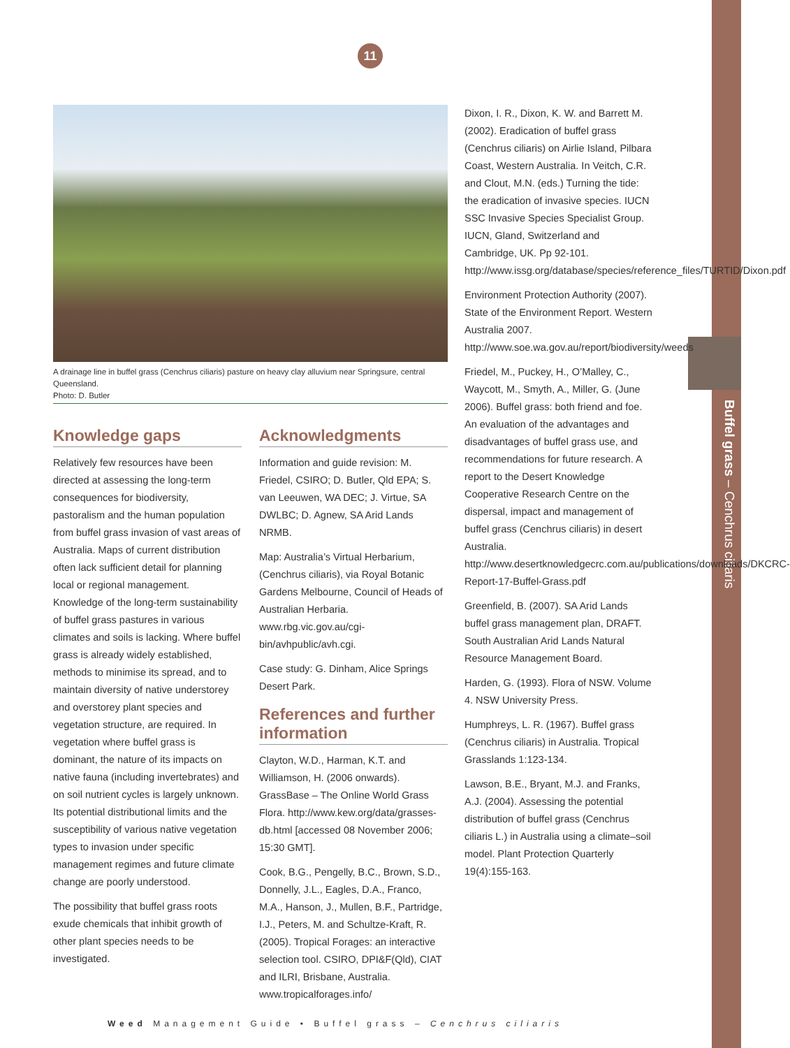Buffel grass – Cenchrus ciliaris
11
A drainage line in buffel grass (Cenchrus ciliaris) pasture on heavy clay alluvium near Springsure, central Queensland.
Photo: D. Butler
Knowledge gaps
Relatively few resources have been directed at assessing the long-term consequences for biodiversity, pastoralism and the human population from buffel grass invasion of vast areas of Australia. Maps of current distribution often lack sufficient detail for planning local or regional management. Knowledge of the long-term sustainability of buffel grass pastures in various climates and soils is lacking. Where buffel grass is already widely established, methods to minimise its spread, and to maintain diversity of native understorey and overstorey plant species and vegetation structure, are required. In vegetation where buffel grass is dominant, the nature of its impacts on native fauna (including invertebrates) and on soil nutrient cycles is largely unknown. Its potential distributional limits and the susceptibility of various native vegetation types to invasion under specific management regimes and future climate change are poorly understood.
The possibility that buffel grass roots exude chemicals that inhibit growth of other plant species needs to be investigated.
Acknowledgments
Information and guide revision: M. Friedel, CSIRO; D. Butler, Qld EPA; S. van Leeuwen, WA DEC; J. Virtue, SA DWLBC; D. Agnew, SA Arid Lands NRMB.
Map: Australia’s Virtual Herbarium, (Cenchrus ciliaris), via Royal Botanic Gardens Melbourne, Council of Heads of Australian Herbaria. www.rbg.vic.gov.au/cgi-bin/avhpublic/avh.cgi.
Case study: G. Dinham, Alice Springs Desert Park.
References and further information
Clayton, W.D., Harman, K.T. and Williamson, H. (2006 onwards). GrassBase – The Online World Grass Flora. http://www.kew.org/data/grasses-db.html [accessed 08 November 2006; 15:30 GMT].
Cook, B.G., Pengelly, B.C., Brown, S.D., Donnelly, J.L., Eagles, D.A., Franco, M.A., Hanson, J., Mullen, B.F., Partridge, I.J., Peters, M. and Schultze-Kraft, R. (2005). Tropical Forages: an interactive selection tool. CSIRO, DPI&F(Qld), CIAT and ILRI, Brisbane, Australia. www.tropicalforages.info/
Dixon, I. R., Dixon, K. W. and Barrett M. (2002). Eradication of buffel grass (Cenchrus ciliaris) on Airlie Island, Pilbara Coast, Western Australia. In Veitch, C.R. and Clout, M.N. (eds.) Turning the tide: the eradication of invasive species. IUCN SSC Invasive Species Specialist Group. IUCN, Gland, Switzerland and Cambridge, UK. Pp 92-101. http://www.issg.org/database/species/reference_files/TURTID/Dixon.pdf
Environment Protection Authority (2007). State of the Environment Report. Western Australia 2007. http://www.soe.wa.gov.au/report/biodiversity/weeds
Friedel, M., Puckey, H., O’Malley, C., Waycott, M., Smyth, A., Miller, G. (June 2006). Buffel grass: both friend and foe. An evaluation of the advantages and disadvantages of buffel grass use, and recommendations for future research. A report to the Desert Knowledge Cooperative Research Centre on the dispersal, impact and management of buffel grass (Cenchrus ciliaris) in desert Australia. http://www.desertknowledgecrc.com.au/publications/downloads/DKCRC-Report-17-Buffel-Grass.pdf
Greenfield, B. (2007). SA Arid Lands buffel grass management plan, DRAFT. South Australian Arid Lands Natural Resource Management Board.
Harden, G. (1993). Flora of NSW. Volume 4. NSW University Press.
Humphreys, L. R. (1967). Buffel grass (Cenchrus ciliaris) in Australia. Tropical Grasslands 1:123-134.
Lawson, B.E., Bryant, M.J. and Franks, A.J. (2004). Assessing the potential distribution of buffel grass (Cenchrus ciliaris L.) in Australia using a climate–soil model. Plant Protection Quarterly 19(4):155-163.
Weed Management Guide • Buffel grass – Cenchrus ciliaris